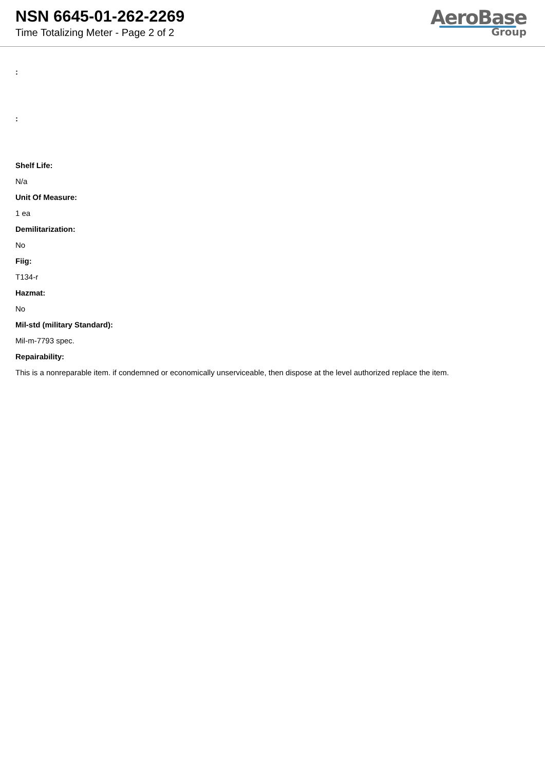NSN 6645-01-262-2269
Time Totalizing Meter - Page 2 of 2
AeroBase
Group
:
:
Shelf Life:
N/a
Unit Of Measure:
1 ea
Demilitarization:
No
Fiig:
T134-r
Hazmat:
No
Mil-std (military Standard):
Mil-m-7793 spec.
Repairability:
This is a nonreparable item. if condemned or economically unserviceable, then dispose at the level authorized replace the item.